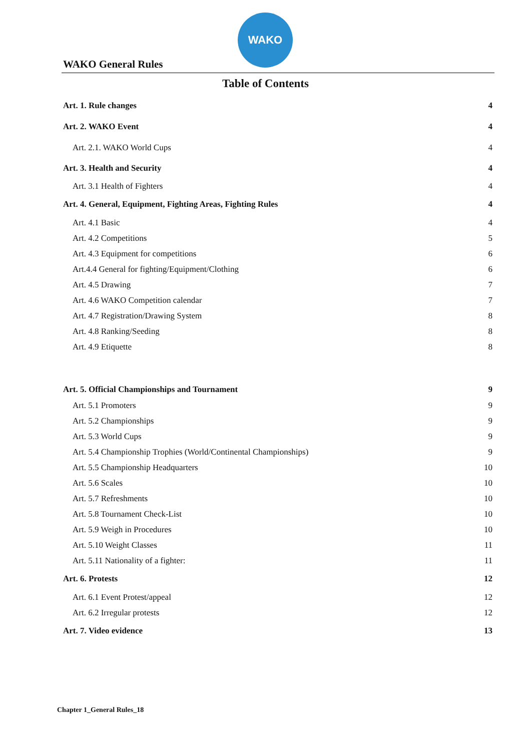WAKO
WAKO General Rules
Table of Contents
Art. 1. Rule changes 4
Art. 2. WAKO Event 4
Art. 2.1. WAKO World Cups 4
Art. 3. Health and Security 4
Art. 3.1 Health of Fighters 4
Art. 4. General, Equipment, Fighting Areas, Fighting Rules 4
Art. 4.1 Basic 4
Art. 4.2 Competitions 5
Art. 4.3 Equipment for competitions 6
Art.4.4 General for fighting/Equipment/Clothing 6
Art. 4.5 Drawing 7
Art. 4.6 WAKO Competition calendar 7
Art. 4.7 Registration/Drawing System 8
Art. 4.8 Ranking/Seeding 8
Art. 4.9 Etiquette 8
Art. 5. Official Championships and Tournament 9
Art. 5.1 Promoters 9
Art. 5.2 Championships 9
Art. 5.3 World Cups 9
Art. 5.4 Championship Trophies (World/Continental Championships) 9
Art. 5.5 Championship Headquarters 10
Art. 5.6 Scales 10
Art. 5.7 Refreshments 10
Art. 5.8 Tournament Check-List 10
Art. 5.9 Weigh in Procedures 10
Art. 5.10 Weight Classes 11
Art. 5.11 Nationality of a fighter: 11
Art. 6. Protests 12
Art. 6.1 Event Protest/appeal 12
Art. 6.2 Irregular protests 12
Art. 7. Video evidence 13
Chapter 1_General Rules_18